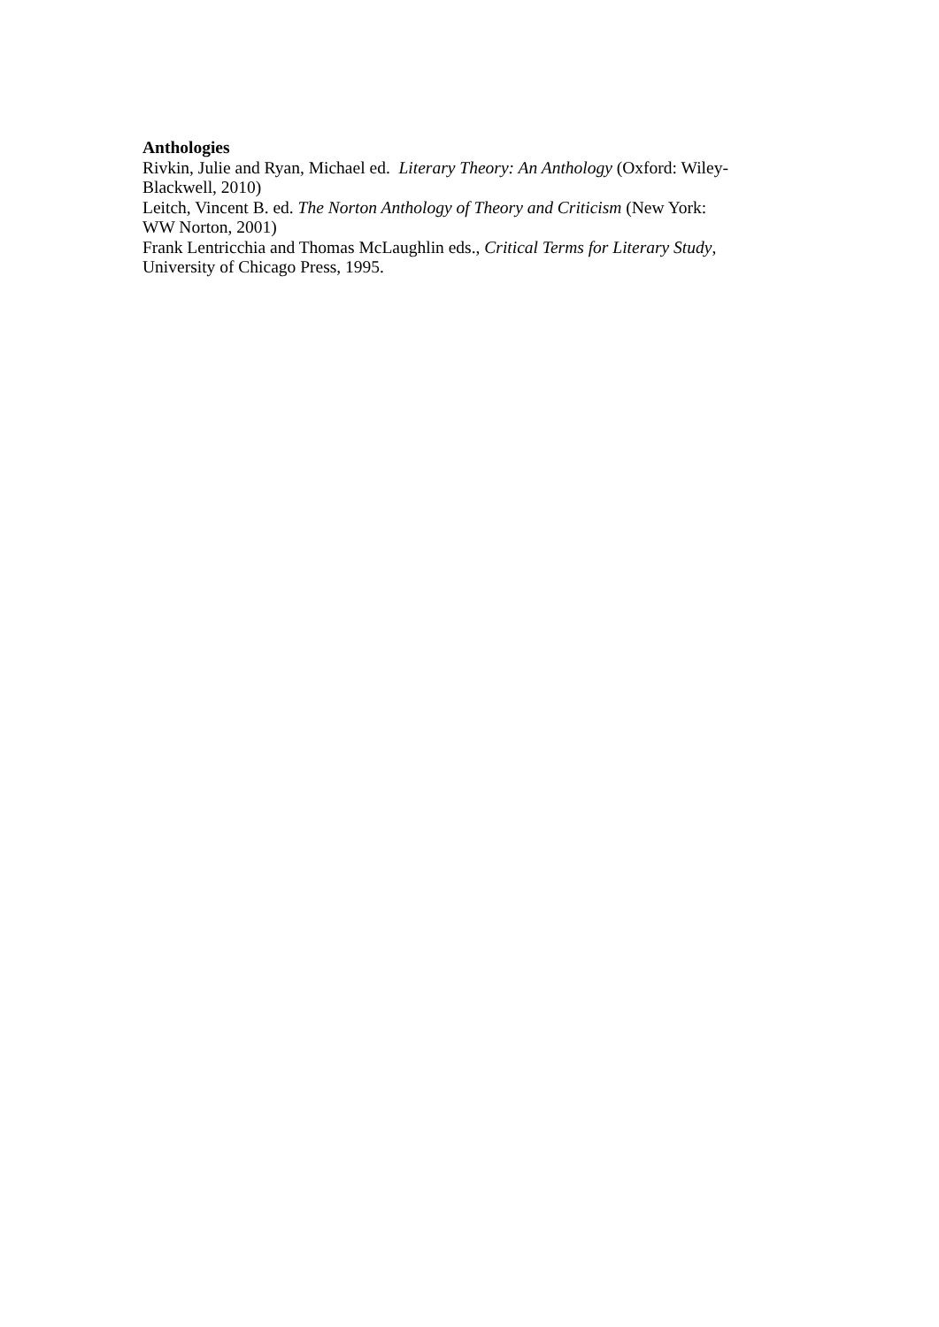Anthologies
Rivkin, Julie and Ryan, Michael ed. Literary Theory: An Anthology (Oxford: Wiley-
Blackwell, 2010)
Leitch, Vincent B. ed. The Norton Anthology of Theory and Criticism (New York:
WW Norton, 2001)
Frank Lentricchia and Thomas McLaughlin eds., Critical Terms for Literary Study,
University of Chicago Press, 1995.